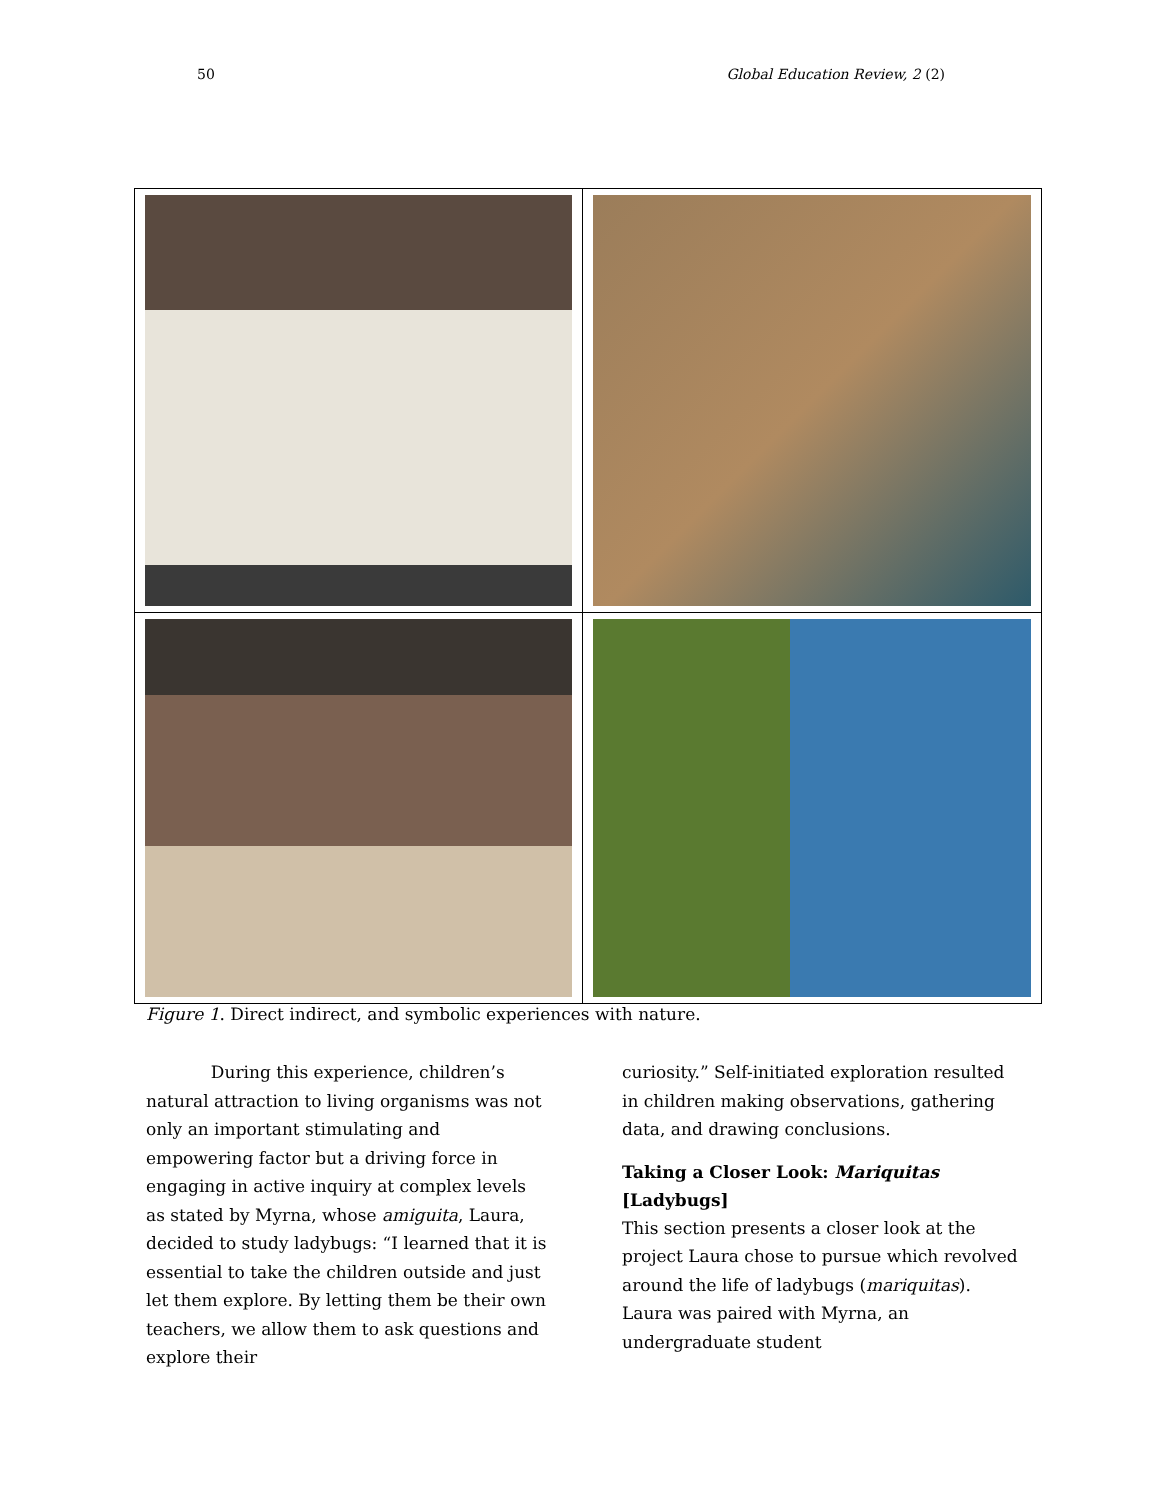50 Global Education Review, 2 (2)
Figure 1. Direct indirect, and symbolic experiences with nature.
During this experience, children’s natural attraction to living organisms was not only an important stimulating and empowering factor but a driving force in engaging in active inquiry at complex levels as stated by Myrna, whose amiguita, Laura, decided to study ladybugs: “I learned that it is essential to take the children outside and just let them explore. By letting them be their own teachers, we allow them to ask questions and explore their
curiosity.” Self-initiated exploration resulted in children making observations, gathering data, and drawing conclusions.
Taking a Closer Look: Mariquitas [Ladybugs]
This section presents a closer look at the project Laura chose to pursue which revolved around the life of ladybugs (mariquitas). Laura was paired with Myrna, an undergraduate student